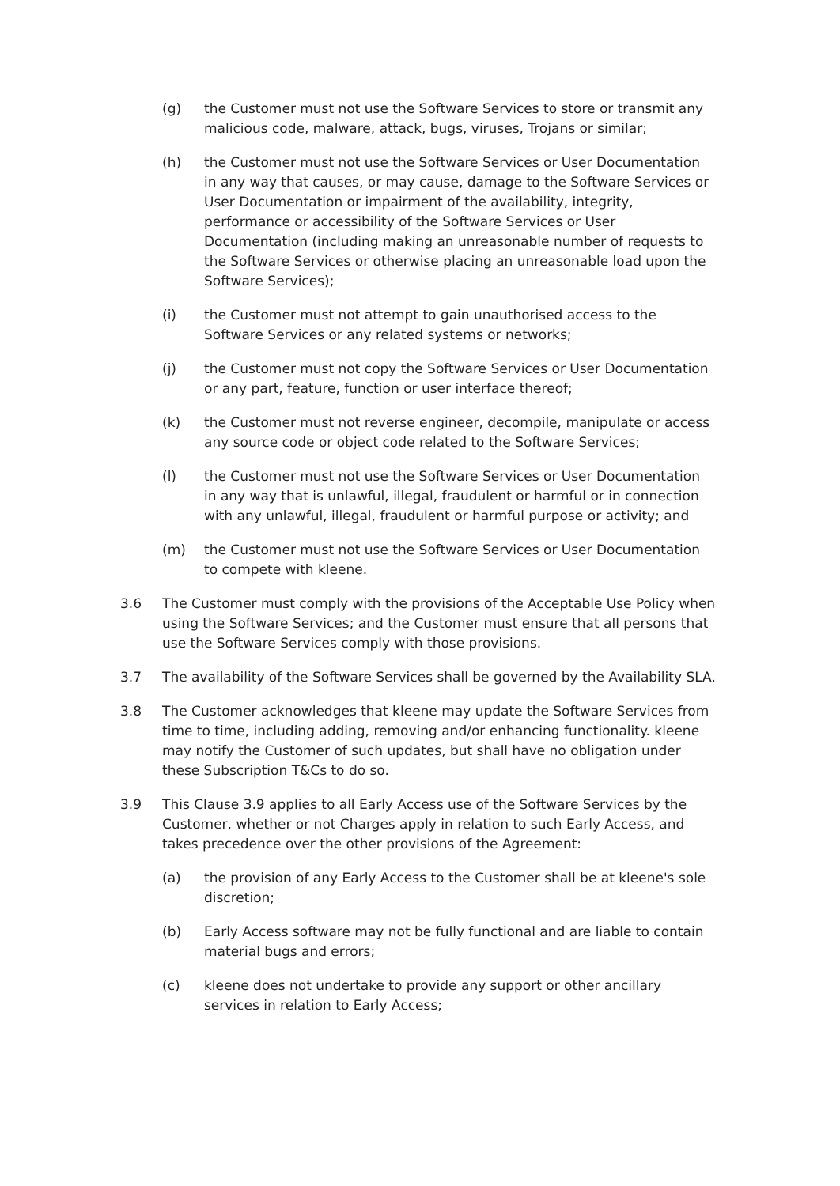(g) the Customer must not use the Software Services to store or transmit any malicious code, malware, attack, bugs, viruses, Trojans or similar;
(h) the Customer must not use the Software Services or User Documentation in any way that causes, or may cause, damage to the Software Services or User Documentation or impairment of the availability, integrity, performance or accessibility of the Software Services or User Documentation (including making an unreasonable number of requests to the Software Services or otherwise placing an unreasonable load upon the Software Services);
(i) the Customer must not attempt to gain unauthorised access to the Software Services or any related systems or networks;
(j) the Customer must not copy the Software Services or User Documentation or any part, feature, function or user interface thereof;
(k) the Customer must not reverse engineer, decompile, manipulate or access any source code or object code related to the Software Services;
(l) the Customer must not use the Software Services or User Documentation in any way that is unlawful, illegal, fraudulent or harmful or in connection with any unlawful, illegal, fraudulent or harmful purpose or activity; and
(m) the Customer must not use the Software Services or User Documentation to compete with kleene.
3.6 The Customer must comply with the provisions of the Acceptable Use Policy when using the Software Services; and the Customer must ensure that all persons that use the Software Services comply with those provisions.
3.7 The availability of the Software Services shall be governed by the Availability SLA.
3.8 The Customer acknowledges that kleene may update the Software Services from time to time, including adding, removing and/or enhancing functionality. kleene may notify the Customer of such updates, but shall have no obligation under these Subscription T&Cs to do so.
3.9 This Clause 3.9 applies to all Early Access use of the Software Services by the Customer, whether or not Charges apply in relation to such Early Access, and takes precedence over the other provisions of the Agreement:
(a) the provision of any Early Access to the Customer shall be at kleene's sole discretion;
(b) Early Access software may not be fully functional and are liable to contain material bugs and errors;
(c) kleene does not undertake to provide any support or other ancillary services in relation to Early Access;